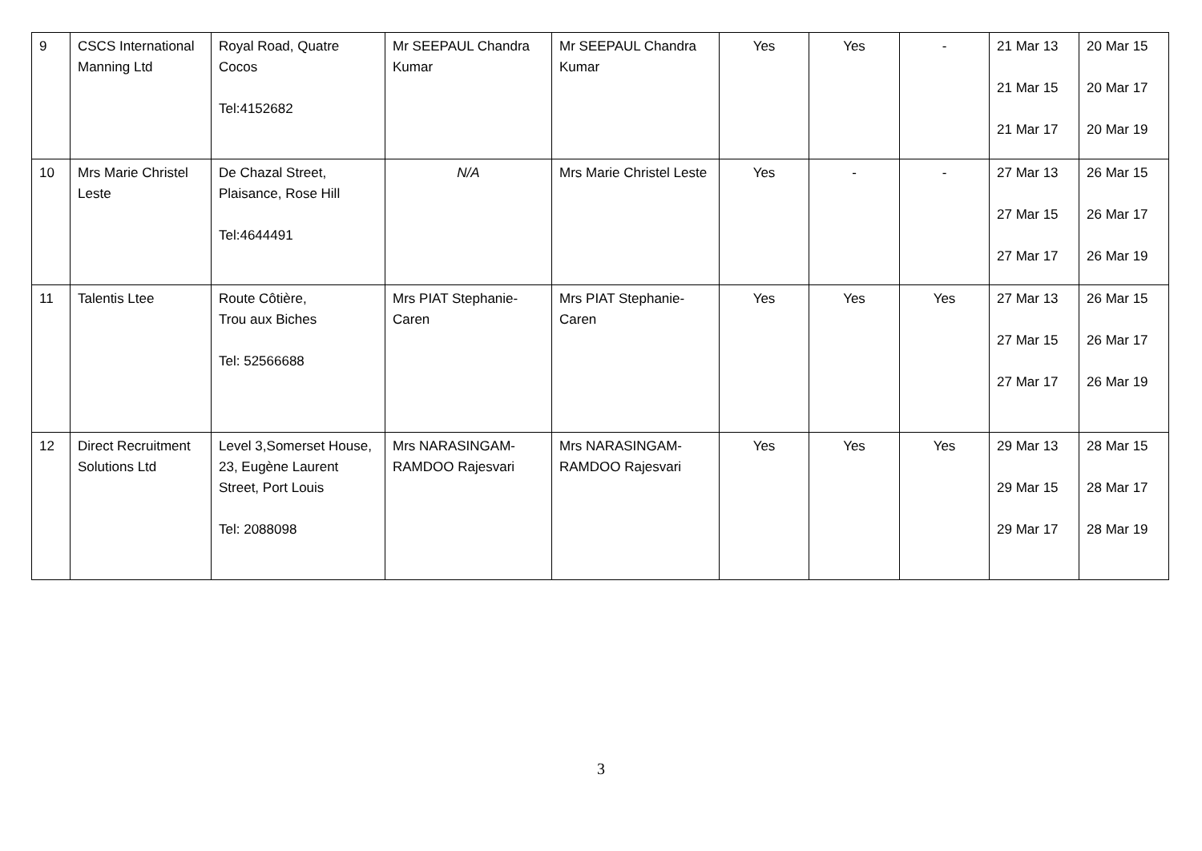| 9 | CSCS International Manning Ltd | Royal Road, Quatre Cocos Tel:4152682 | Mr SEEPAUL Chandra Kumar | Mr SEEPAUL Chandra Kumar | Yes | Yes | - | 21 Mar 13 21 Mar 15 21 Mar 17 | 20 Mar 15 20 Mar 17 20 Mar 19 |
| 10 | Mrs Marie Christel Leste | De Chazal Street, Plaisance, Rose Hill Tel:4644491 | N/A | Mrs Marie Christel Leste | Yes | - | - | 27 Mar 13 27 Mar 15 27 Mar 17 | 26 Mar 15 26 Mar 17 26 Mar 19 |
| 11 | Talentis Ltee | Route Côtière, Trou aux Biches Tel: 52566688 | Mrs PIAT Stephanie-Caren | Mrs PIAT Stephanie-Caren | Yes | Yes | Yes | 27 Mar 13 27 Mar 15 27 Mar 17 | 26 Mar 15 26 Mar 17 26 Mar 19 |
| 12 | Direct Recruitment Solutions Ltd | Level 3,Somerset House, 23, Eugène Laurent Street, Port Louis Tel: 2088098 | Mrs NARASINGAM-RAMDOO Rajesvari | Mrs NARASINGAM-RAMDOO Rajesvari | Yes | Yes | Yes | 29 Mar 13 29 Mar 15 29 Mar 17 | 28 Mar 15 28 Mar 17 28 Mar 19 |
3